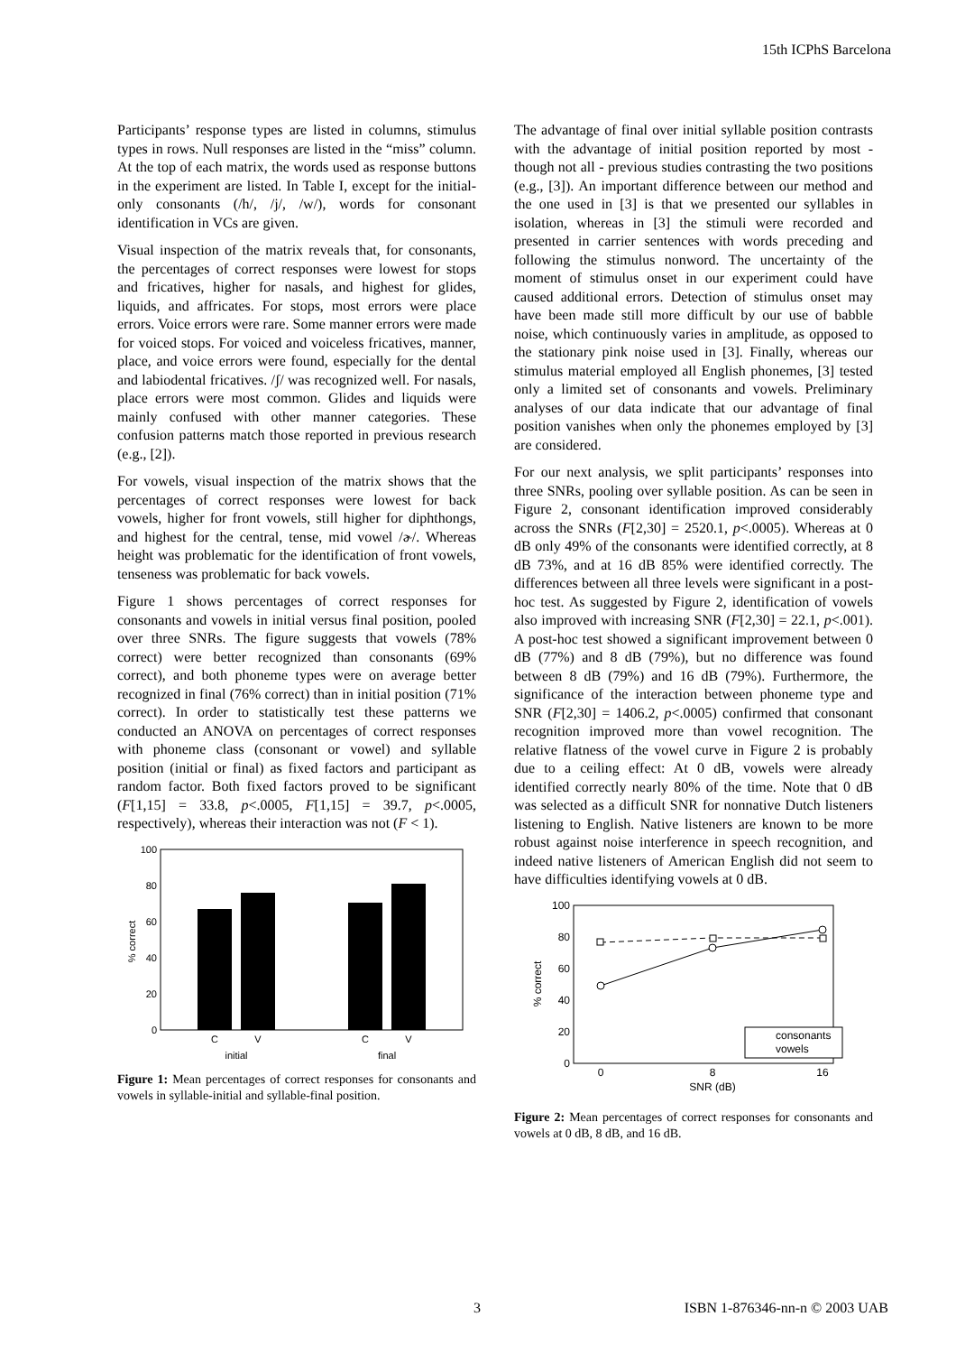15th ICPhS Barcelona
Participants’ response types are listed in columns, stimulus types in rows. Null responses are listed in the “miss” column. At the top of each matrix, the words used as response buttons in the experiment are listed. In Table I, except for the initial-only consonants (/h/, /j/, /w/), words for consonant identification in VCs are given.
Visual inspection of the matrix reveals that, for consonants, the percentages of correct responses were lowest for stops and fricatives, higher for nasals, and highest for glides, liquids, and affricates. For stops, most errors were place errors. Voice errors were rare. Some manner errors were made for voiced stops. For voiced and voiceless fricatives, manner, place, and voice errors were found, especially for the dental and labiodental fricatives. /ʃ/ was recognized well. For nasals, place errors were most common. Glides and liquids were mainly confused with other manner categories. These confusion patterns match those reported in previous research (e.g., [2]).
For vowels, visual inspection of the matrix shows that the percentages of correct responses were lowest for back vowels, higher for front vowels, still higher for diphthongs, and highest for the central, tense, mid vowel /ɚ/. Whereas height was problematic for the identification of front vowels, tenseness was problematic for back vowels.
Figure 1 shows percentages of correct responses for consonants and vowels in initial versus final position, pooled over three SNRs. The figure suggests that vowels (78% correct) were better recognized than consonants (69% correct), and both phoneme types were on average better recognized in final (76% correct) than in initial position (71% correct). In order to statistically test these patterns we conducted an ANOVA on percentages of correct responses with phoneme class (consonant or vowel) and syllable position (initial or final) as fixed factors and participant as random factor. Both fixed factors proved to be significant (F[1,15] = 33.8, p<.0005, F[1,15] = 39.7, p<.0005, respectively), whereas their interaction was not (F < 1).
0
20
40
60
80
100
% correct
C
V
C
V
initial
final
Figure 1: Mean percentages of correct responses for consonants and vowels in syllable-initial and syllable-final position.
The advantage of final over initial syllable position contrasts with the advantage of initial position reported by most - though not all - previous studies contrasting the two positions (e.g., [3]). An important difference between our method and the one used in [3] is that we presented our syllables in isolation, whereas in [3] the stimuli were recorded and presented in carrier sentences with words preceding and following the stimulus nonword. The uncertainty of the moment of stimulus onset in our experiment could have caused additional errors. Detection of stimulus onset may have been made still more difficult by our use of babble noise, which continuously varies in amplitude, as opposed to the stationary pink noise used in [3]. Finally, whereas our stimulus material employed all English phonemes, [3] tested only a limited set of consonants and vowels. Preliminary analyses of our data indicate that our advantage of final position vanishes when only the phonemes employed by [3] are considered.
For our next analysis, we split participants’ responses into three SNRs, pooling over syllable position. As can be seen in Figure 2, consonant identification improved considerably across the SNRs (F[2,30] = 2520.1, p<.0005). Whereas at 0 dB only 49% of the consonants were identified correctly, at 8 dB 73%, and at 16 dB 85% were identified correctly. The differences between all three levels were significant in a post-hoc test. As suggested by Figure 2, identification of vowels also improved with increasing SNR (F[2,30] = 22.1, p<.001). A post-hoc test showed a significant improvement between 0 dB (77%) and 8 dB (79%), but no difference was found between 8 dB (79%) and 16 dB (79%). Furthermore, the significance of the interaction between phoneme type and SNR (F[2,30] = 1406.2, p<.0005) confirmed that consonant recognition improved more than vowel recognition. The relative flatness of the vowel curve in Figure 2 is probably due to a ceiling effect: At 0 dB, vowels were already identified correctly nearly 80% of the time. Note that 0 dB was selected as a difficult SNR for nonnative Dutch listeners listening to English. Native listeners are known to be more robust against noise interference in speech recognition, and indeed native listeners of American English did not seem to have difficulties identifying vowels at 0 dB.
0
20
40
60
80
100
% correct
0
8
16
SNR (dB)
consonants
vowels
Figure 2: Mean percentages of correct responses for consonants and vowels at 0 dB, 8 dB, and 16 dB.
3 ISBN 1-876346-nn-n © 2003 UAB